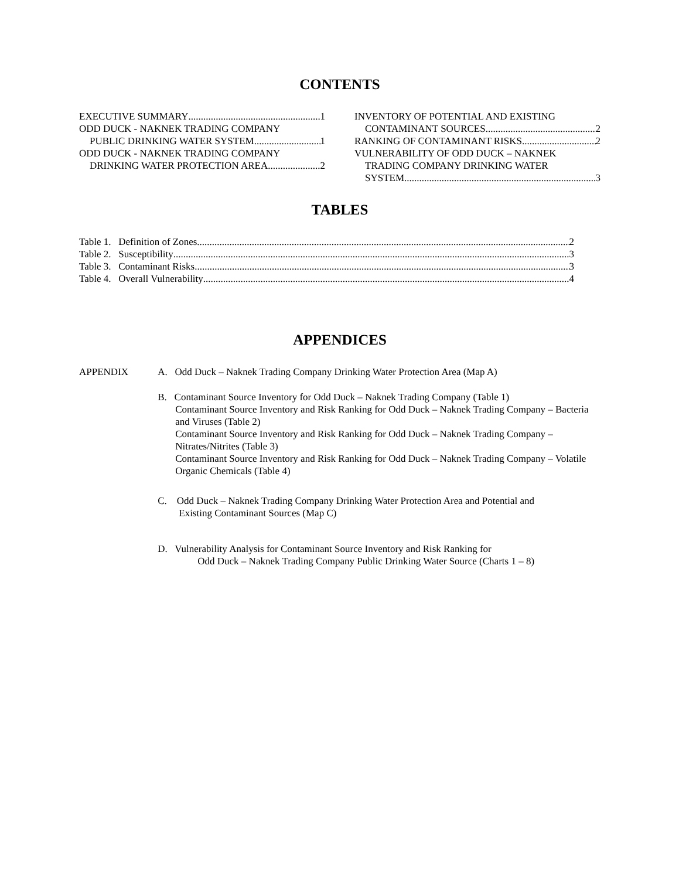CONTENTS
EXECUTIVE SUMMARY 1
ODD DUCK - NAKNEK TRADING COMPANY
PUBLIC DRINKING WATER SYSTEM 1
ODD DUCK - NAKNEK TRADING COMPANY
DRINKING WATER PROTECTION AREA 2
INVENTORY OF POTENTIAL AND EXISTING
CONTAMINANT SOURCES 2
RANKING OF CONTAMINANT RISKS 2
VULNERABILITY OF ODD DUCK – NAKNEK
TRADING COMPANY DRINKING WATER
SYSTEM 3
TABLES
Table 1. Definition of Zones 2
Table 2. Susceptibility 3
Table 3. Contaminant Risks 3
Table 4. Overall Vulnerability 4
APPENDICES
APPENDIX A. Odd Duck – Naknek Trading Company Drinking Water Protection Area (Map A)
B. Contaminant Source Inventory for Odd Duck – Naknek Trading Company (Table 1)
Contaminant Source Inventory and Risk Ranking for Odd Duck – Naknek Trading Company – Bacteria and Viruses (Table 2)
Contaminant Source Inventory and Risk Ranking for Odd Duck – Naknek Trading Company – Nitrates/Nitrites (Table 3)
Contaminant Source Inventory and Risk Ranking for Odd Duck – Naknek Trading Company – Volatile Organic Chemicals (Table 4)
C. Odd Duck – Naknek Trading Company Drinking Water Protection Area and Potential and
Existing Contaminant Sources (Map C)
D. Vulnerability Analysis for Contaminant Source Inventory and Risk Ranking for
Odd Duck – Naknek Trading Company Public Drinking Water Source (Charts 1 – 8)